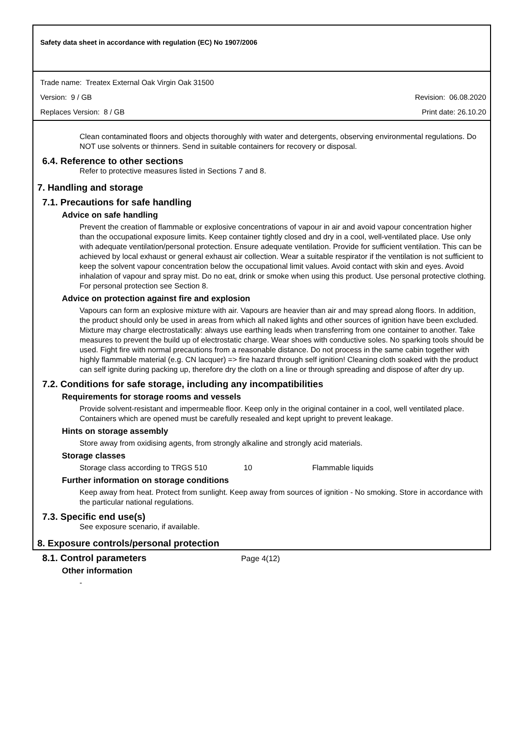Safety data sheet in accordance with regulation (EC) No 1907/2006
Trade name: Treatex External Oak Virgin Oak 31500
Version: 9 / GB Revision: 06.08.2020
Replaces Version: 8 / GB Print date: 26.10.20
Clean contaminated floors and objects thoroughly with water and detergents, observing environmental regulations. Do NOT use solvents or thinners. Send in suitable containers for recovery or disposal.
6.4. Reference to other sections
Refer to protective measures listed in Sections 7 and 8.
7. Handling and storage
7.1. Precautions for safe handling
Advice on safe handling
Prevent the creation of flammable or explosive concentrations of vapour in air and avoid vapour concentration higher than the occupational exposure limits. Keep container tightly closed and dry in a cool, well-ventilated place. Use only with adequate ventilation/personal protection. Ensure adequate ventilation. Provide for sufficient ventilation. This can be achieved by local exhaust or general exhaust air collection. Wear a suitable respirator if the ventilation is not sufficient to keep the solvent vapour concentration below the occupational limit values. Avoid contact with skin and eyes. Avoid inhalation of vapour and spray mist. Do no eat, drink or smoke when using this product. Use personal protective clothing. For personal protection see Section 8.
Advice on protection against fire and explosion
Vapours can form an explosive mixture with air. Vapours are heavier than air and may spread along floors. In addition, the product should only be used in areas from which all naked lights and other sources of ignition have been excluded. Mixture may charge electrostatically: always use earthing leads when transferring from one container to another. Take measures to prevent the build up of electrostatic charge. Wear shoes with conductive soles. No sparking tools should be used. Fight fire with normal precautions from a reasonable distance. Do not process in the same cabin together with highly flammable material (e.g. CN lacquer) => fire hazard through self ignition! Cleaning cloth soaked with the product can self ignite during packing up, therefore dry the cloth on a line or through spreading and dispose of after dry up.
7.2. Conditions for safe storage, including any incompatibilities
Requirements for storage rooms and vessels
Provide solvent-resistant and impermeable floor. Keep only in the original container in a cool, well ventilated place. Containers which are opened must be carefully resealed and kept upright to prevent leakage.
Hints on storage assembly
Store away from oxidising agents, from strongly alkaline and strongly acid materials.
Storage classes
Storage class according to TRGS 510 10 Flammable liquids
Further information on storage conditions
Keep away from heat. Protect from sunlight. Keep away from sources of ignition - No smoking. Store in accordance with the particular national regulations.
7.3. Specific end use(s)
See exposure scenario, if available.
8. Exposure controls/personal protection
8.1. Control parameters
Other information
-
Page 4(12)